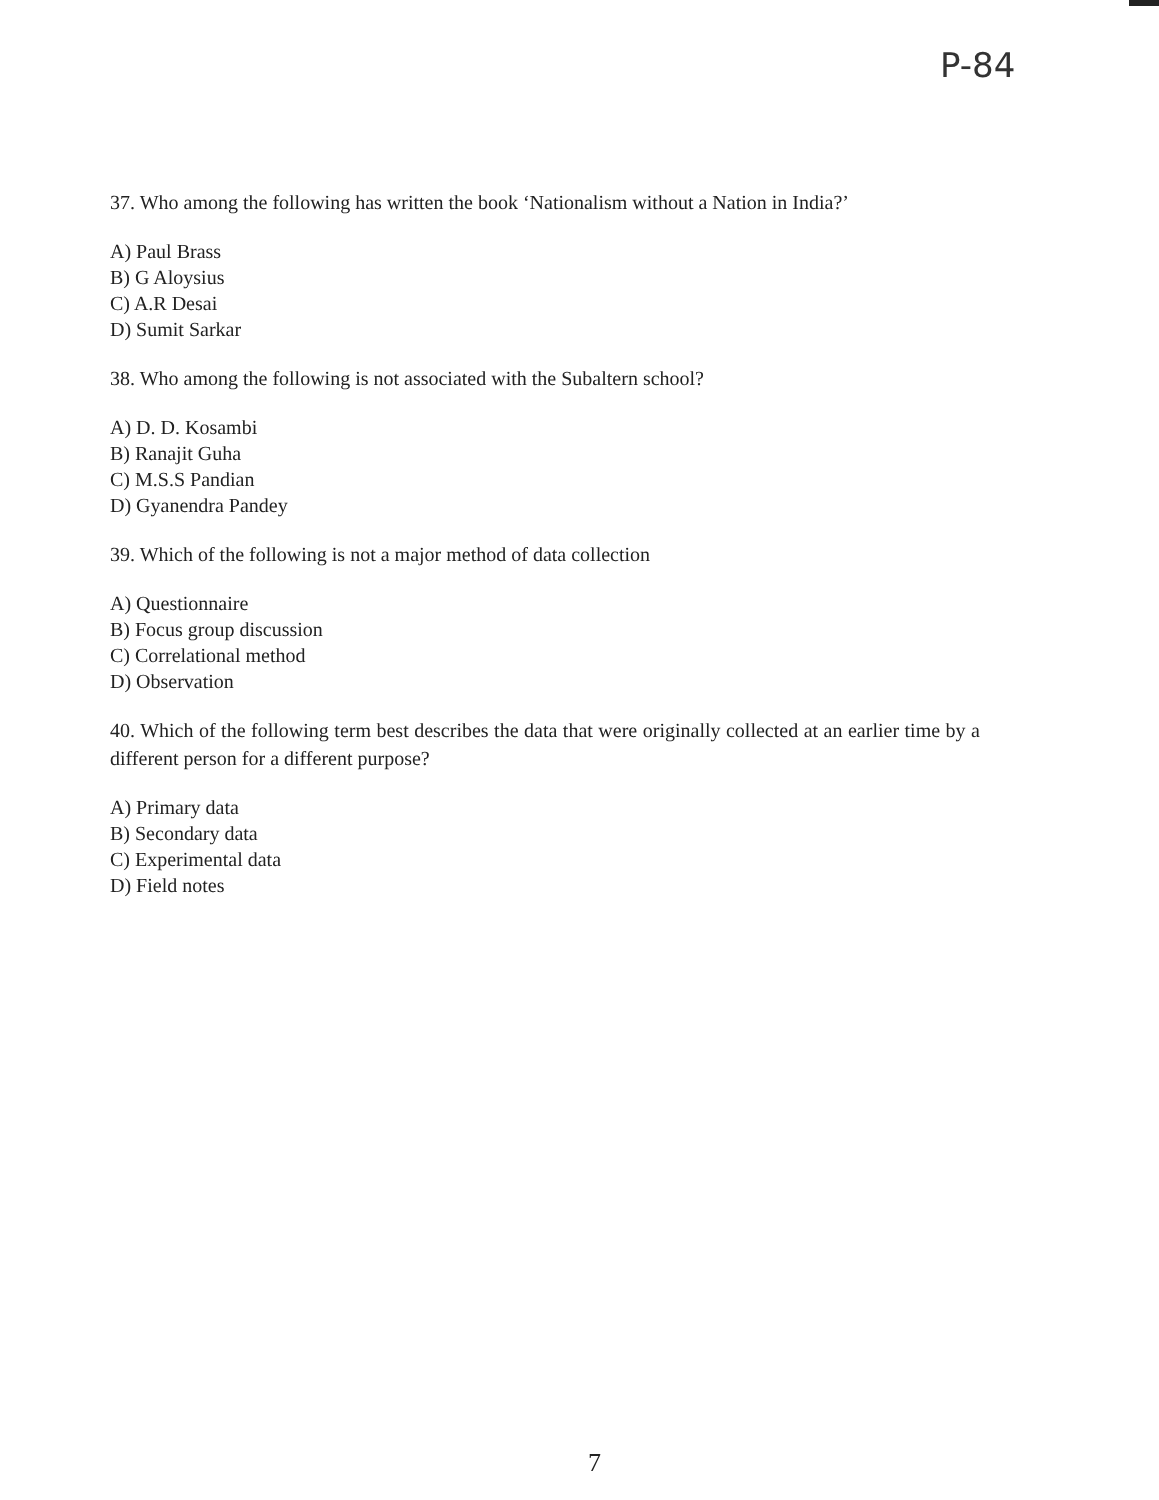P-84
37. Who among the following has written the book ‘Nationalism without a Nation in India?’
A) Paul Brass
B) G Aloysius
C) A.R Desai
D) Sumit Sarkar
38. Who among the following is not associated with the Subaltern school?
A) D. D. Kosambi
B) Ranajit Guha
C) M.S.S Pandian
D) Gyanendra Pandey
39. Which of the following is not a major method of data collection
A) Questionnaire
B) Focus group discussion
C) Correlational method
D) Observation
40. Which of the following term best describes the data that were originally collected at an earlier time by a different person for a different purpose?
A) Primary data
B) Secondary data
C) Experimental data
D) Field notes
7